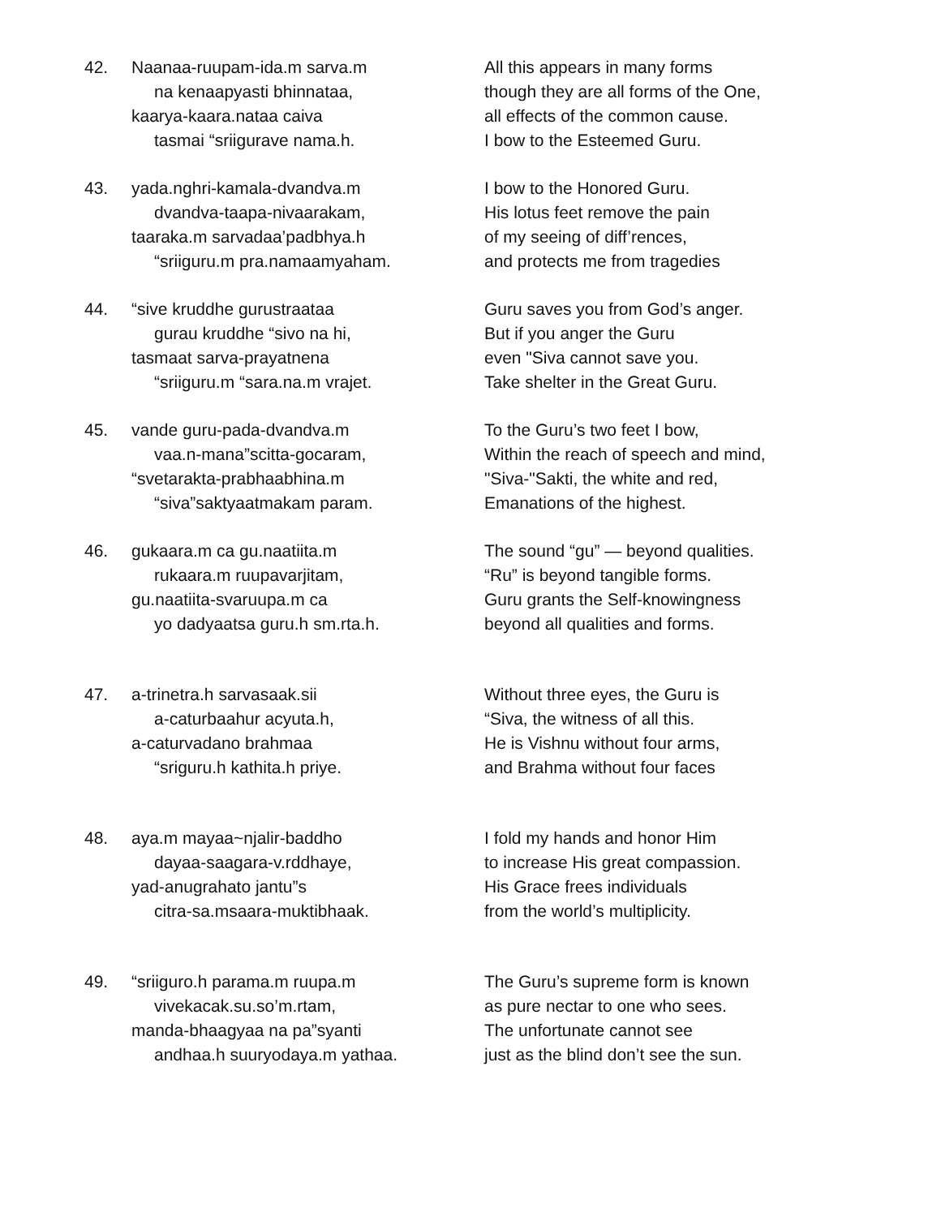42. Naanaa-ruupam-ida.m sarva.m
na kenaapyasti bhinnataa,
kaarya-kaara.nataa caiva
tasmai “sriigurave nama.h.
All this appears in many forms
though they are all forms of the One,
all effects of the common cause.
I bow to the Esteemed Guru.
43. yada.nghri-kamala-dvandva.m
dvandva-taapa-nivaarakam,
taaraka.m sarvadaa’padbhya.h
“sriiguru.m pra.namaamyaham.
I bow to the Honored Guru.
His lotus feet remove the pain
of my seeing of diff’rences,
and protects me from tragedies
44. “sive kruddhe gurustraataa
gurau kruddhe “sivo na hi,
tasmaat sarva-prayatnena
“sriiguru.m “sara.na.m vrajet.
Guru saves you from God’s anger.
But if you anger the Guru
even "Siva cannot save you.
Take shelter in the Great Guru.
45. vande guru-pada-dvandva.m
vaa.n-mana”scitta-gocaram,
“svetarakta-prabhaabhina.m
“siva”saktyaatmakam param.
To the Guru’s two feet I bow,
Within the reach of speech and mind,
"Siva-"Sakti, the white and red,
Emanations of the highest.
46. gukaara.m ca gu.naatiita.m
rukaara.m ruupavarjitam,
gu.naatiita-svaruupa.m ca
yo dadyaatsa guru.h sm.rta.h.
The sound “gu” — beyond qualities.
“Ru” is beyond tangible forms.
Guru grants the Self-knowingness
beyond all qualities and forms.
47. a-trinetra.h sarvasaak.sii
a-caturbaahur acyuta.h,
a-caturvadano brahmaa
“sriguru.h kathita.h priye.
Without three eyes, the Guru is
“Siva, the witness of all this.
He is Vishnu without four arms,
and Brahma without four faces
48. aya.m mayaa~njalir-baddho
dayaa-saagara-v.rddhaye,
yad-anugrahato jantu”s
citra-sa.msaara-muktibhaak.
I fold my hands and honor Him
to increase His great compassion.
His Grace frees individuals
from the world’s multiplicity.
49. “sriiguro.h parama.m ruupa.m
vivekacak.su.so’m.rtam,
manda-bhaagyaa na pa”syanti
andhaa.h suuryodaya.m yathaa.
The Guru’s supreme form is known
as pure nectar to one who sees.
The unfortunate cannot see
just as the blind don’t see the sun.